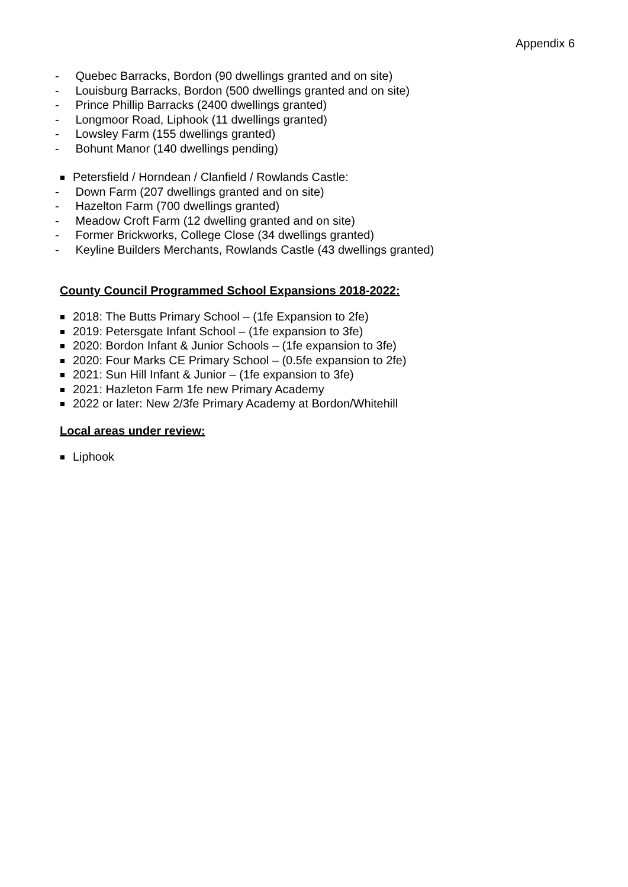Appendix 6
- Quebec Barracks, Bordon (90 dwellings granted and on site)
- Louisburg Barracks, Bordon (500 dwellings granted and on site)
- Prince Phillip Barracks (2400 dwellings granted)
- Longmoor Road, Liphook (11 dwellings granted)
- Lowsley Farm (155 dwellings granted)
- Bohunt Manor (140 dwellings pending)
Petersfield / Horndean / Clanfield / Rowlands Castle:
- Down Farm (207 dwellings granted and on site)
- Hazelton Farm (700 dwellings granted)
- Meadow Croft Farm (12 dwelling granted and on site)
- Former Brickworks, College Close (34 dwellings granted)
- Keyline Builders Merchants, Rowlands Castle (43 dwellings granted)
County Council Programmed School Expansions 2018-2022:
2018: The Butts Primary School – (1fe Expansion to 2fe)
2019: Petersgate Infant School – (1fe expansion to 3fe)
2020: Bordon Infant & Junior Schools – (1fe expansion to 3fe)
2020: Four Marks CE Primary School – (0.5fe expansion to 2fe)
2021: Sun Hill Infant & Junior – (1fe expansion to 3fe)
2021: Hazleton Farm 1fe new Primary Academy
2022 or later: New 2/3fe Primary Academy at Bordon/Whitehill
Local areas under review:
Liphook